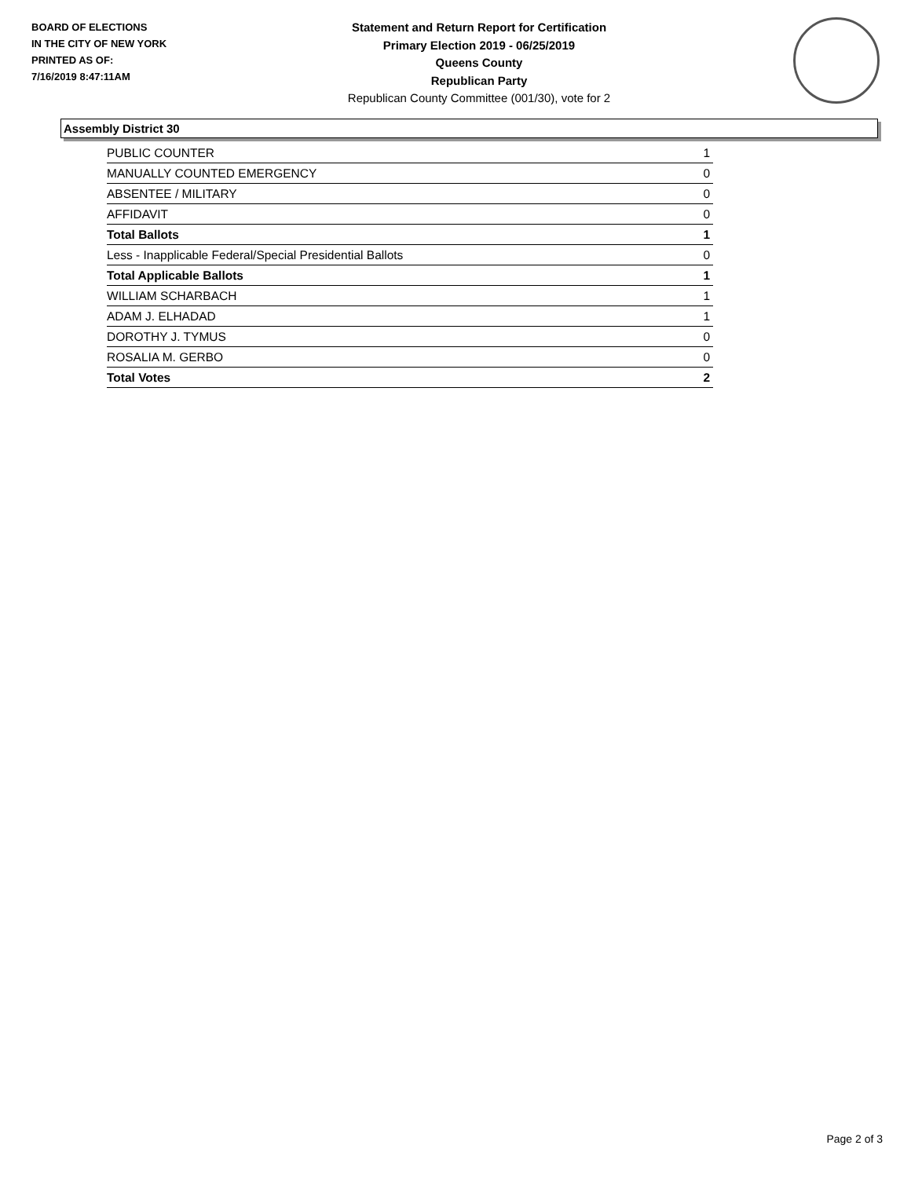BOARD OF ELECTIONS
IN THE CITY OF NEW YORK
PRINTED AS OF:
7/16/2019 8:47:11AM
Statement and Return Report for Certification
Primary Election 2019 - 06/25/2019
Queens County
Republican Party
Republican County Committee (001/30), vote for 2
Assembly District 30
| PUBLIC COUNTER | 1 |
| MANUALLY COUNTED EMERGENCY | 0 |
| ABSENTEE / MILITARY | 0 |
| AFFIDAVIT | 0 |
| Total Ballots | 1 |
| Less - Inapplicable Federal/Special Presidential Ballots | 0 |
| Total Applicable Ballots | 1 |
| WILLIAM SCHARBACH | 1 |
| ADAM J. ELHADAD | 1 |
| DOROTHY J. TYMUS | 0 |
| ROSALIA M. GERBO | 0 |
| Total Votes | 2 |
Page 2 of 3